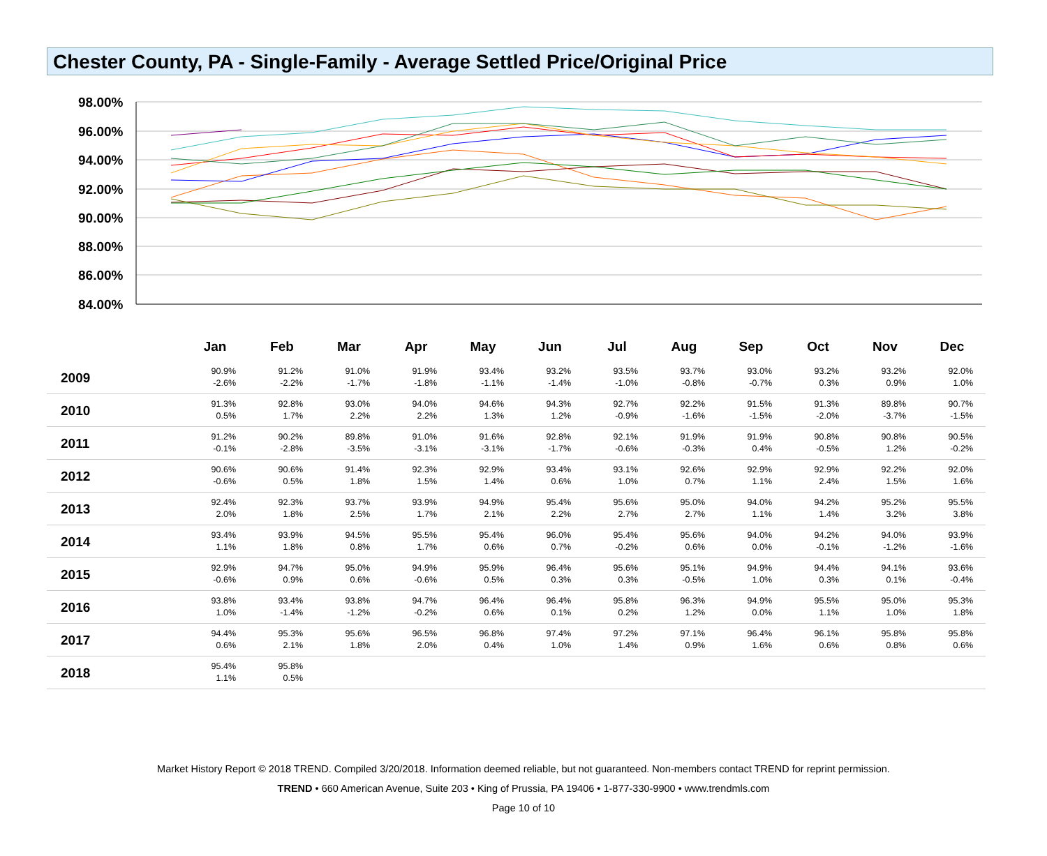Chester County, PA - Single-Family - Average Settled Price/Original Price
98.00%
96.00%
94.00%
92.00%
90.00%
88.00%
86.00%
84.00%
| | Jan | Feb | Mar | Apr | May | Jun | Jul | Aug | Sep | Oct | Nov | Dec |
| --- | --- | --- | --- | --- | --- | --- | --- | --- | --- | --- | --- | --- |
| 2009 | 90.9% -2.6% | 91.2% -2.2% | 91.0% -1.7% | 91.9% -1.8% | 93.4% -1.1% | 93.2% -1.4% | 93.5% -1.0% | 93.7% -0.8% | 93.0% -0.7% | 93.2% 0.3% | 93.2% 0.9% | 92.0% 1.0% |
| 2010 | 91.3% 0.5% | 92.8% 1.7% | 93.0% 2.2% | 94.0% 2.2% | 94.6% 1.3% | 94.3% 1.2% | 92.7% -0.9% | 92.2% -1.6% | 91.5% -1.5% | 91.3% -2.0% | 89.8% -3.7% | 90.7% -1.5% |
| 2011 | 91.2% -0.1% | 90.2% -2.8% | 89.8% -3.5% | 91.0% -3.1% | 91.6% -3.1% | 92.8% -1.7% | 92.1% -0.6% | 91.9% -0.3% | 91.9% 0.4% | 90.8% -0.5% | 90.8% 1.2% | 90.5% -0.2% |
| 2012 | 90.6% -0.6% | 90.6% 0.5% | 91.4% 1.8% | 92.3% 1.5% | 92.9% 1.4% | 93.4% 0.6% | 93.1% 1.0% | 92.6% 0.7% | 92.9% 1.1% | 92.9% 2.4% | 92.2% 1.5% | 92.0% 1.6% |
| 2013 | 92.4% 2.0% | 92.3% 1.8% | 93.7% 2.5% | 93.9% 1.7% | 94.9% 2.1% | 95.4% 2.2% | 95.6% 2.7% | 95.0% 2.7% | 94.0% 1.1% | 94.2% 1.4% | 95.2% 3.2% | 95.5% 3.8% |
| 2014 | 93.4% 1.1% | 93.9% 1.8% | 94.5% 0.8% | 95.5% 1.7% | 95.4% 0.6% | 96.0% 0.7% | 95.4% -0.2% | 95.6% 0.6% | 94.0% 0.0% | 94.2% -0.1% | 94.0% -1.2% | 93.9% -1.6% |
| 2015 | 92.9% -0.6% | 94.7% 0.9% | 95.0% 0.6% | 94.9% -0.6% | 95.9% 0.5% | 96.4% 0.3% | 95.6% 0.3% | 95.1% -0.5% | 94.9% 1.0% | 94.4% 0.3% | 94.1% 0.1% | 93.6% -0.4% |
| 2016 | 93.8% 1.0% | 93.4% -1.4% | 93.8% -1.2% | 94.7% -0.2% | 96.4% 0.6% | 96.4% 0.1% | 95.8% 0.2% | 96.3% 1.2% | 94.9% 0.0% | 95.5% 1.1% | 95.0% 1.0% | 95.3% 1.8% |
| 2017 | 94.4% 0.6% | 95.3% 2.1% | 95.6% 1.8% | 96.5% 2.0% | 96.8% 0.4% | 97.4% 1.0% | 97.2% 1.4% | 97.1% 0.9% | 96.4% 1.6% | 96.1% 0.6% | 95.8% 0.8% | 95.8% 0.6% |
| 2018 | 95.4% 1.1% | 95.8% 0.5% | | | | | | | | | | |
Market History Report © 2018 TREND. Compiled 3/20/2018. Information deemed reliable, but not guaranteed. Non-members contact TREND for reprint permission.
TREND • 660 American Avenue, Suite 203 • King of Prussia, PA 19406 • 1-877-330-9900 • www.trendmls.com
Page 10 of 10